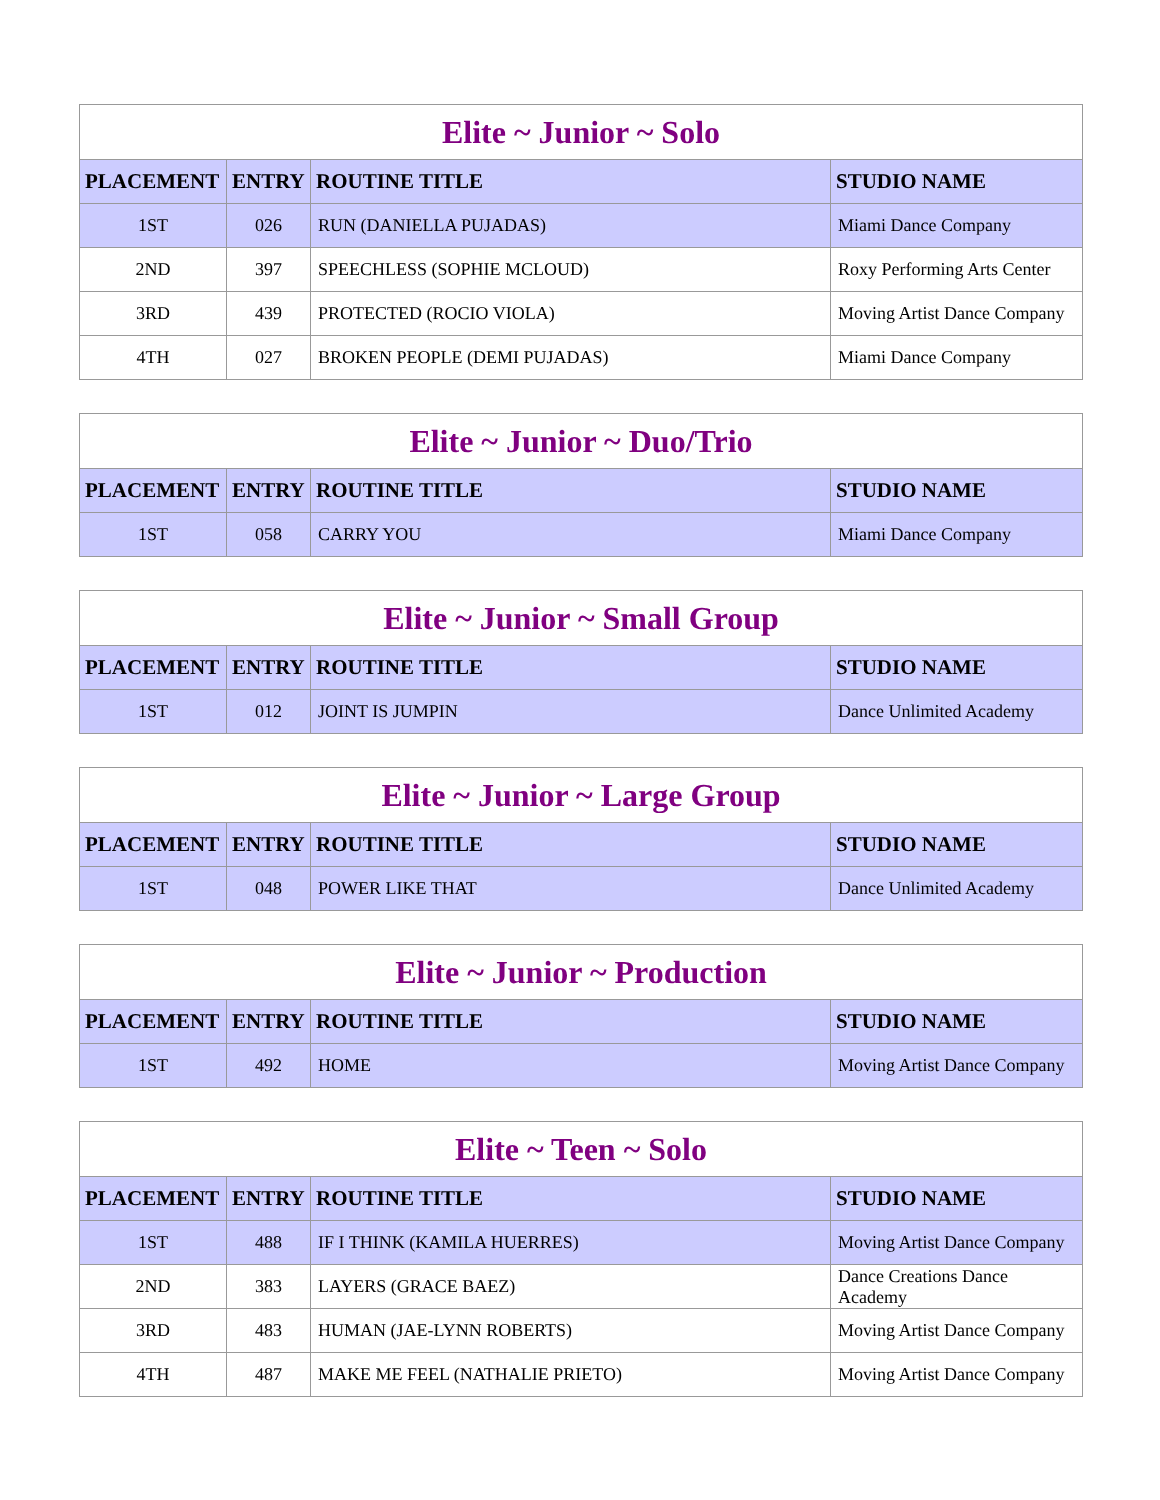| Elite ~ Junior ~ Solo | | | |
| --- | --- | --- | --- |
| PLACEMENT | ENTRY | ROUTINE TITLE | STUDIO NAME |
| 1ST | 026 | RUN (DANIELLA PUJADAS) | Miami Dance Company |
| 2ND | 397 | SPEECHLESS (SOPHIE MCLOUD) | Roxy Performing Arts Center |
| 3RD | 439 | PROTECTED (ROCIO VIOLA) | Moving Artist Dance Company |
| 4TH | 027 | BROKEN PEOPLE (DEMI PUJADAS) | Miami Dance Company |
| Elite ~ Junior ~ Duo/Trio | | | |
| --- | --- | --- | --- |
| PLACEMENT | ENTRY | ROUTINE TITLE | STUDIO NAME |
| 1ST | 058 | CARRY YOU | Miami Dance Company |
| Elite ~ Junior ~ Small Group | | | |
| --- | --- | --- | --- |
| PLACEMENT | ENTRY | ROUTINE TITLE | STUDIO NAME |
| 1ST | 012 | JOINT IS JUMPIN | Dance Unlimited Academy |
| Elite ~ Junior ~ Large Group | | | |
| --- | --- | --- | --- |
| PLACEMENT | ENTRY | ROUTINE TITLE | STUDIO NAME |
| 1ST | 048 | POWER LIKE THAT | Dance Unlimited Academy |
| Elite ~ Junior ~ Production | | | |
| --- | --- | --- | --- |
| PLACEMENT | ENTRY | ROUTINE TITLE | STUDIO NAME |
| 1ST | 492 | HOME | Moving Artist Dance Company |
| Elite ~ Teen ~ Solo | | | |
| --- | --- | --- | --- |
| PLACEMENT | ENTRY | ROUTINE TITLE | STUDIO NAME |
| 1ST | 488 | IF I THINK (KAMILA HUERRES) | Moving Artist Dance Company |
| 2ND | 383 | LAYERS (GRACE BAEZ) | Dance Creations Dance Academy |
| 3RD | 483 | HUMAN (JAE-LYNN ROBERTS) | Moving Artist Dance Company |
| 4TH | 487 | MAKE ME FEEL (NATHALIE PRIETO) | Moving Artist Dance Company |